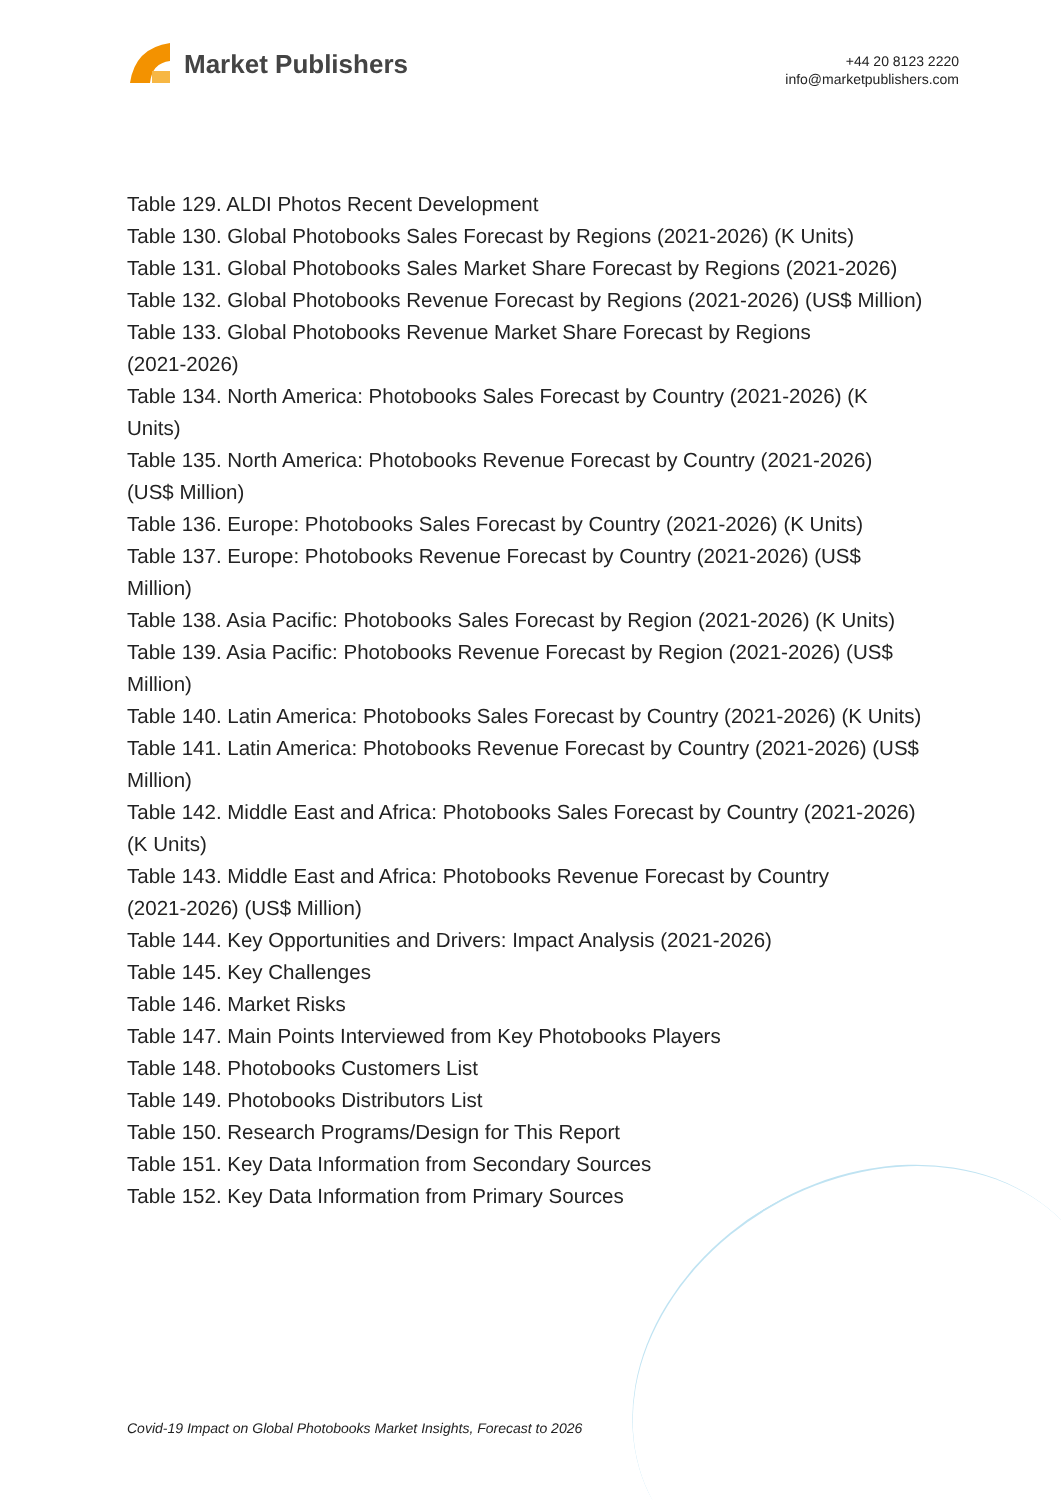Market Publishers
+44 20 8123 2220
info@marketpublishers.com
Table 129. ALDI Photos Recent Development
Table 130. Global Photobooks Sales Forecast by Regions (2021-2026) (K Units)
Table 131. Global Photobooks Sales Market Share Forecast by Regions (2021-2026)
Table 132. Global Photobooks Revenue Forecast by Regions (2021-2026) (US$ Million)
Table 133. Global Photobooks Revenue Market Share Forecast by Regions
(2021-2026)
Table 134. North America: Photobooks Sales Forecast by Country (2021-2026) (K
Units)
Table 135. North America: Photobooks Revenue Forecast by Country (2021-2026)
(US$ Million)
Table 136. Europe: Photobooks Sales Forecast by Country (2021-2026) (K Units)
Table 137. Europe: Photobooks Revenue Forecast by Country (2021-2026) (US$
Million)
Table 138. Asia Pacific: Photobooks Sales Forecast by Region (2021-2026) (K Units)
Table 139. Asia Pacific: Photobooks Revenue Forecast by Region (2021-2026) (US$
Million)
Table 140. Latin America: Photobooks Sales Forecast by Country (2021-2026) (K Units)
Table 141. Latin America: Photobooks Revenue Forecast by Country (2021-2026) (US$
Million)
Table 142. Middle East and Africa: Photobooks Sales Forecast by Country (2021-2026)
(K Units)
Table 143. Middle East and Africa: Photobooks Revenue Forecast by Country
(2021-2026) (US$ Million)
Table 144. Key Opportunities and Drivers: Impact Analysis (2021-2026)
Table 145. Key Challenges
Table 146. Market Risks
Table 147. Main Points Interviewed from Key Photobooks Players
Table 148. Photobooks Customers List
Table 149. Photobooks Distributors List
Table 150. Research Programs/Design for This Report
Table 151. Key Data Information from Secondary Sources
Table 152. Key Data Information from Primary Sources
Covid-19 Impact on Global Photobooks Market Insights, Forecast to 2026